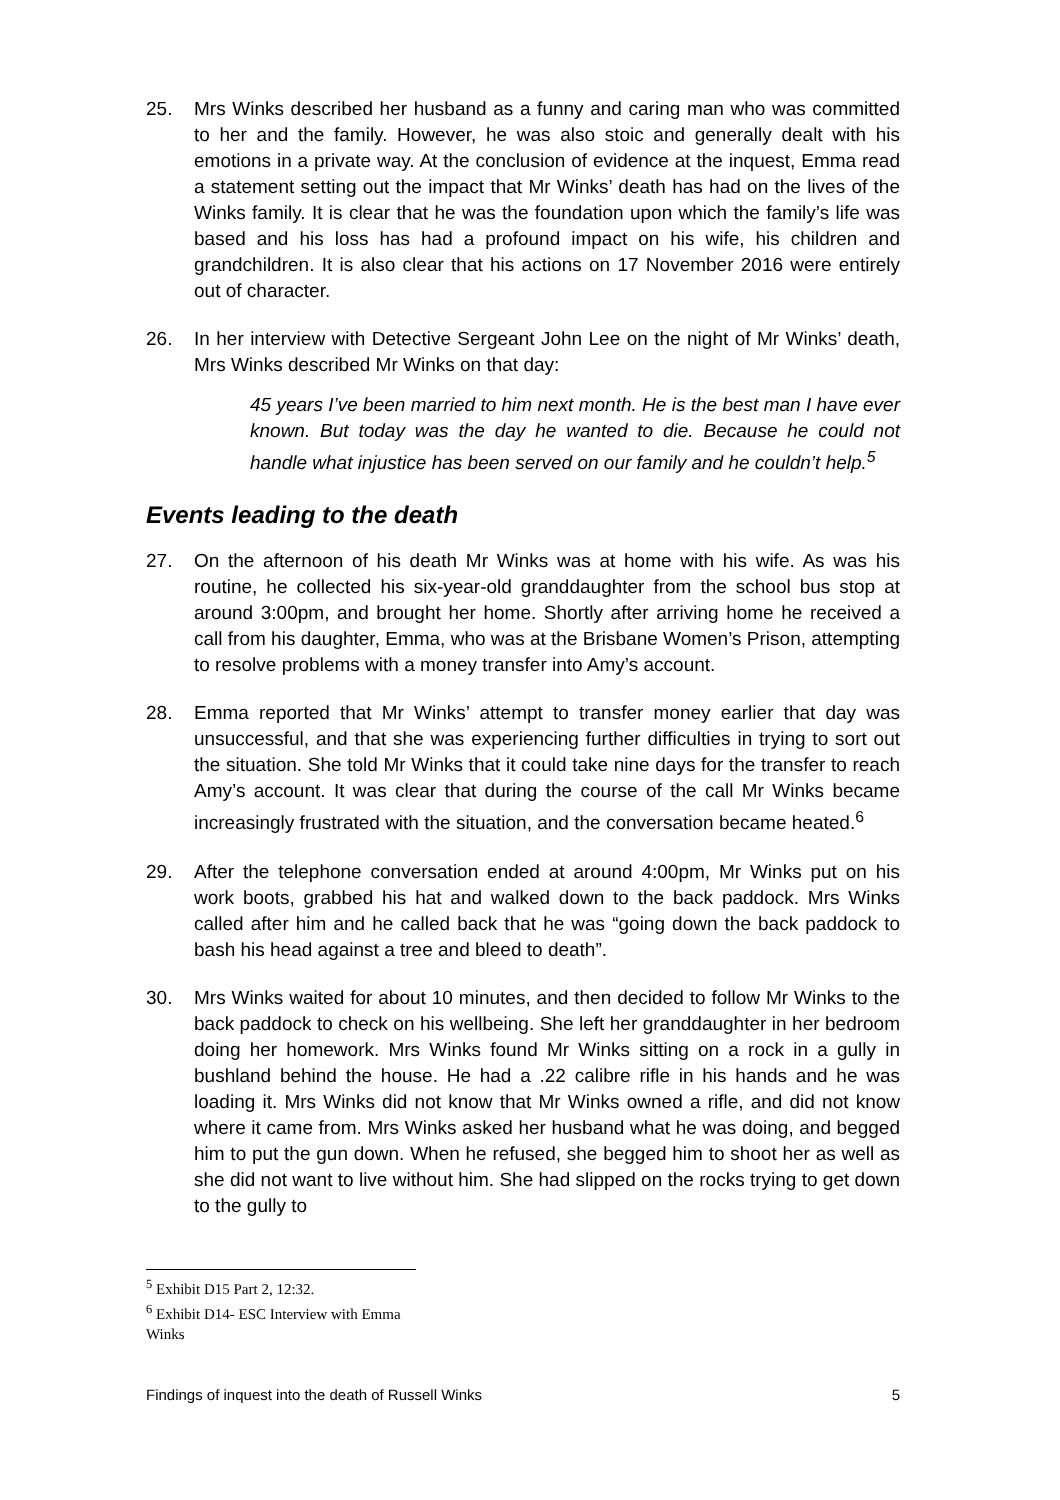25. Mrs Winks described her husband as a funny and caring man who was committed to her and the family. However, he was also stoic and generally dealt with his emotions in a private way. At the conclusion of evidence at the inquest, Emma read a statement setting out the impact that Mr Winks’ death has had on the lives of the Winks family. It is clear that he was the foundation upon which the family’s life was based and his loss has had a profound impact on his wife, his children and grandchildren. It is also clear that his actions on 17 November 2016 were entirely out of character.
26. In her interview with Detective Sergeant John Lee on the night of Mr Winks’ death, Mrs Winks described Mr Winks on that day:
45 years I’ve been married to him next month. He is the best man I have ever known. But today was the day he wanted to die. Because he could not handle what injustice has been served on our family and he couldn’t help.<sup>5</sup>
Events leading to the death
27. On the afternoon of his death Mr Winks was at home with his wife. As was his routine, he collected his six-year-old granddaughter from the school bus stop at around 3:00pm, and brought her home. Shortly after arriving home he received a call from his daughter, Emma, who was at the Brisbane Women’s Prison, attempting to resolve problems with a money transfer into Amy’s account.
28. Emma reported that Mr Winks’ attempt to transfer money earlier that day was unsuccessful, and that she was experiencing further difficulties in trying to sort out the situation. She told Mr Winks that it could take nine days for the transfer to reach Amy’s account. It was clear that during the course of the call Mr Winks became increasingly frustrated with the situation, and the conversation became heated.<sup>6</sup>
29. After the telephone conversation ended at around 4:00pm, Mr Winks put on his work boots, grabbed his hat and walked down to the back paddock. Mrs Winks called after him and he called back that he was “going down the back paddock to bash his head against a tree and bleed to death”.
30. Mrs Winks waited for about 10 minutes, and then decided to follow Mr Winks to the back paddock to check on his wellbeing. She left her granddaughter in her bedroom doing her homework. Mrs Winks found Mr Winks sitting on a rock in a gully in bushland behind the house. He had a .22 calibre rifle in his hands and he was loading it. Mrs Winks did not know that Mr Winks owned a rifle, and did not know where it came from. Mrs Winks asked her husband what he was doing, and begged him to put the gun down. When he refused, she begged him to shoot her as well as she did not want to live without him. She had slipped on the rocks trying to get down to the gully to
<sup>5</sup> Exhibit D15 Part 2, 12:32.
<sup>6</sup> Exhibit D14- ESC Interview with Emma Winks
Findings of inquest into the death of Russell Winks 5